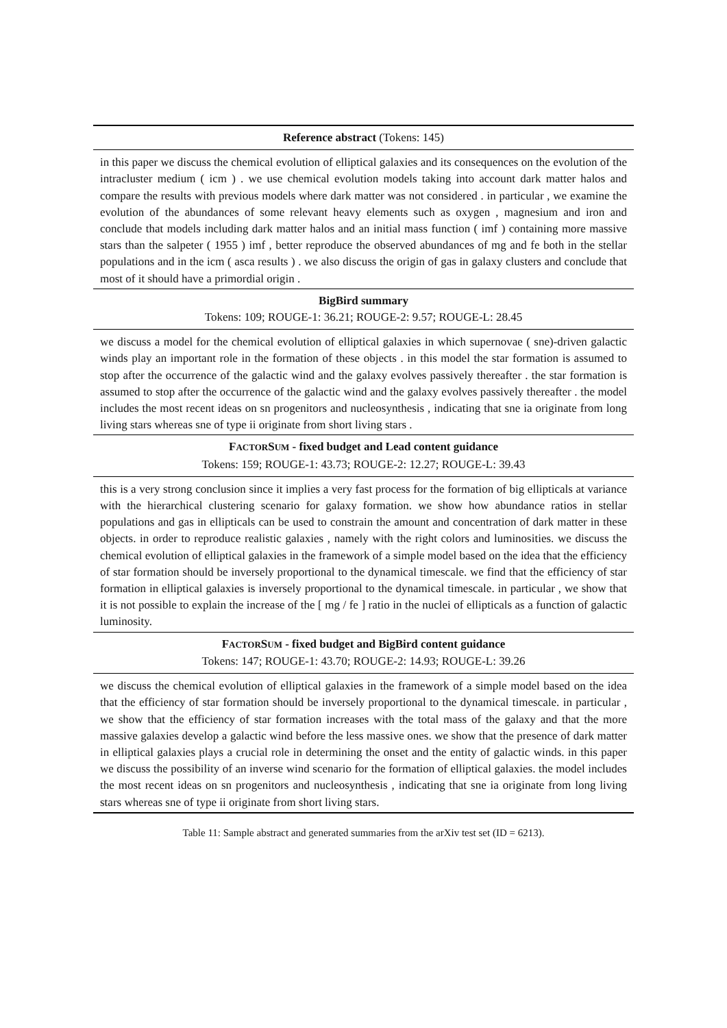| Reference abstract (Tokens: 145) |
| --- |
| in this paper we discuss the chemical evolution of elliptical galaxies and its consequences on the evolution of the intracluster medium ( icm ) . we use chemical evolution models taking into account dark matter halos and compare the results with previous models where dark matter was not considered . in particular , we examine the evolution of the abundances of some relevant heavy elements such as oxygen , magnesium and iron and conclude that models including dark matter halos and an initial mass function ( imf ) containing more massive stars than the salpeter ( 1955 ) imf , better reproduce the observed abundances of mg and fe both in the stellar populations and in the icm ( asca results ) . we also discuss the origin of gas in galaxy clusters and conclude that most of it should have a primordial origin . |
| BigBird summary Tokens: 109; ROUGE-1: 36.21; ROUGE-2: 9.57; ROUGE-L: 28.45 |
| we discuss a model for the chemical evolution of elliptical galaxies in which supernovae ( sne)-driven galactic winds play an important role in the formation of these objects . in this model the star formation is assumed to stop after the occurrence of the galactic wind and the galaxy evolves passively thereafter . the star formation is assumed to stop after the occurrence of the galactic wind and the galaxy evolves passively thereafter . the model includes the most recent ideas on sn progenitors and nucleosynthesis , indicating that sne ia originate from long living stars whereas sne of type ii originate from short living stars . |
| F ACTOR S UM - fixed budget and Lead content guidance Tokens: 159; ROUGE-1: 43.73; ROUGE-2: 12.27; ROUGE-L: 39.43 |
| this is a very strong conclusion since it implies a very fast process for the formation of big ellipticals at variance with the hierarchical clustering scenario for galaxy formation. we show how abundance ratios in stellar populations and gas in ellipticals can be used to constrain the amount and concentration of dark matter in these objects. in order to reproduce realistic galaxies , namely with the right colors and luminosities. we discuss the chemical evolution of elliptical galaxies in the framework of a simple model based on the idea that the efficiency of star formation should be inversely proportional to the dynamical timescale. we find that the efficiency of star formation in elliptical galaxies is inversely proportional to the dynamical timescale. in particular , we show that it is not possible to explain the increase of the [ mg / fe ] ratio in the nuclei of ellipticals as a function of galactic luminosity. |
| F ACTOR S UM - fixed budget and BigBird content guidance Tokens: 147; ROUGE-1: 43.70; ROUGE-2: 14.93; ROUGE-L: 39.26 |
| we discuss the chemical evolution of elliptical galaxies in the framework of a simple model based on the idea that the efficiency of star formation should be inversely proportional to the dynamical timescale. in particular , we show that the efficiency of star formation increases with the total mass of the galaxy and that the more massive galaxies develop a galactic wind before the less massive ones. we show that the presence of dark matter in elliptical galaxies plays a crucial role in determining the onset and the entity of galactic winds. in this paper we discuss the possibility of an inverse wind scenario for the formation of elliptical galaxies. the model includes the most recent ideas on sn progenitors and nucleosynthesis , indicating that sne ia originate from long living stars whereas sne of type ii originate from short living stars. |
| Table 11: Sample abstract and generated summaries from the arXiv test set (ID = 6213). |